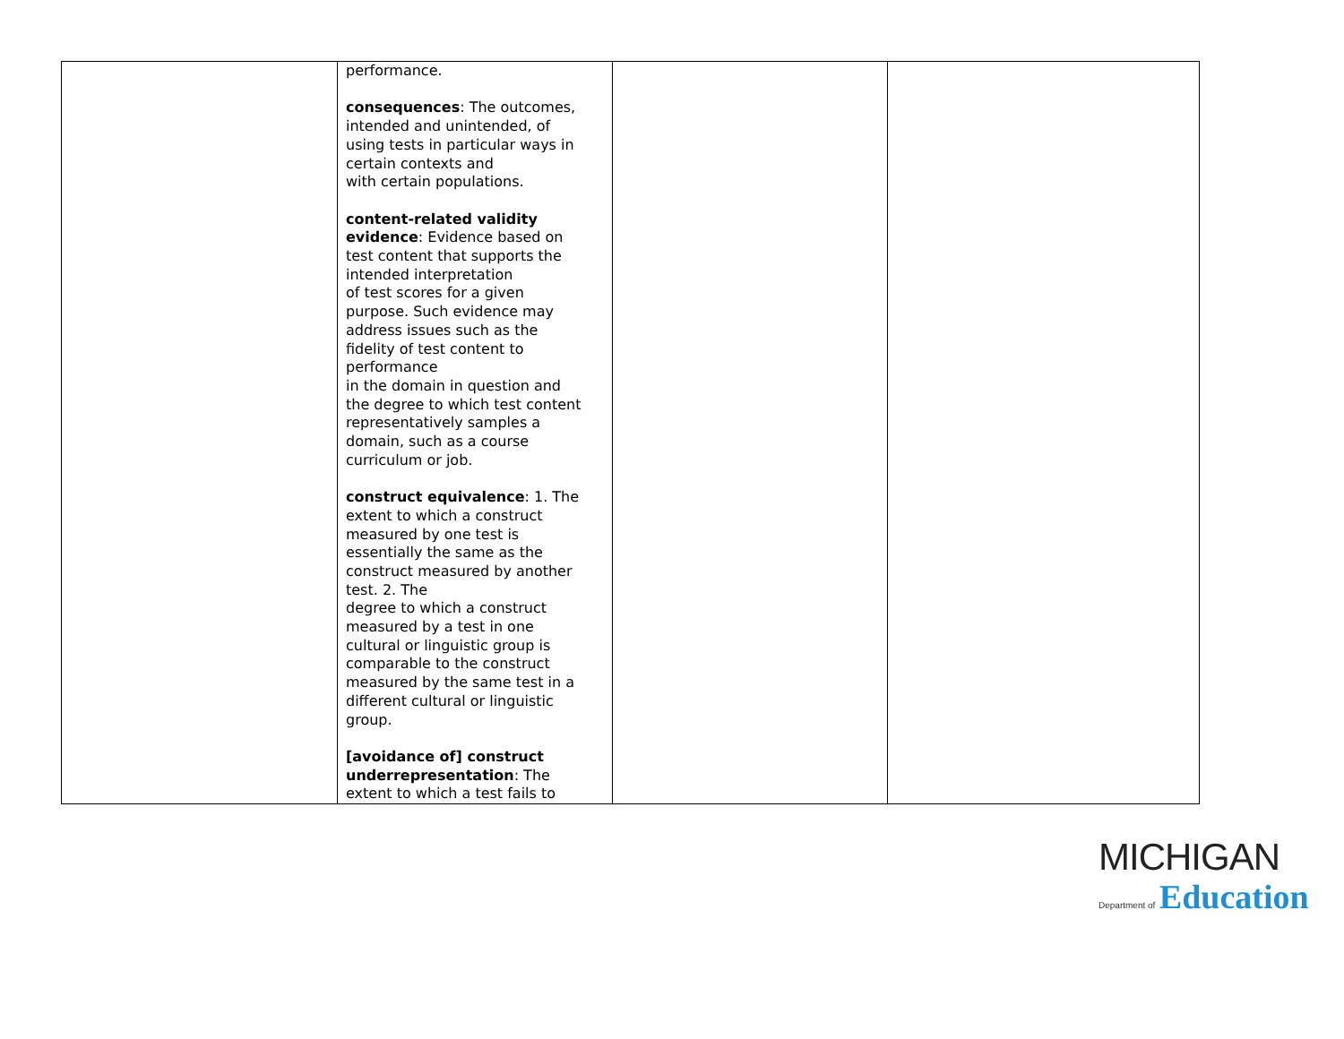| | performance. consequences : The outcomes, intended and unintended, of using tests in particular ways in certain contexts and with certain populations. content-related validity evidence : Evidence based on test content that supports the intended interpretation of test scores for a given purpose. Such evidence may address issues such as the fidelity of test content to performance in the domain in question and the degree to which test content representatively samples a domain, such as a course curriculum or job. construct equivalence : 1. The extent to which a construct measured by one test is essentially the same as the construct measured by another test. 2. The degree to which a construct measured by a test in one cultural or linguistic group is comparable to the construct measured by the same test in a different cultural or linguistic group. [avoidance of] construct underrepresentation : The extent to which a test fails to | | |
MICHIGAN
Department of Education